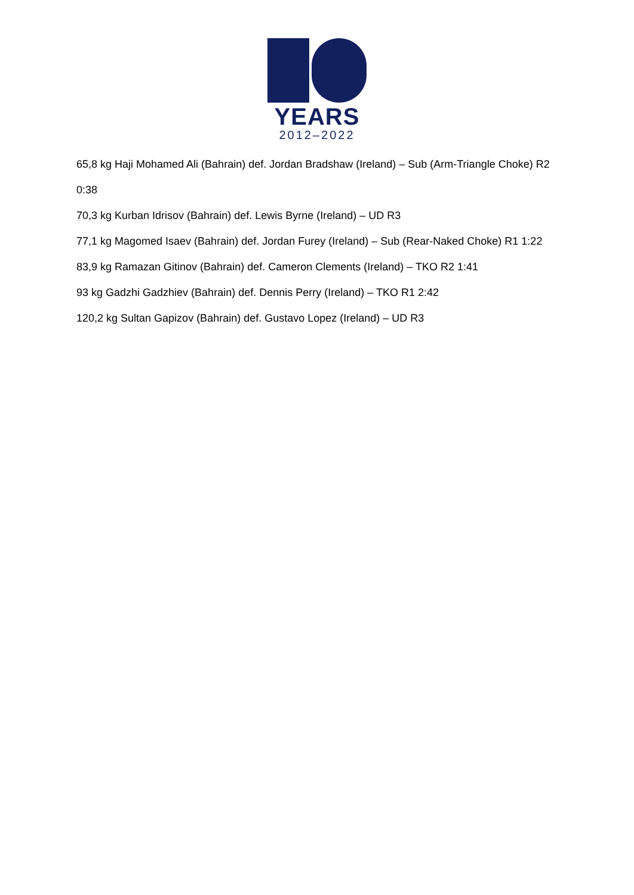YEARS
2012–2022
65,8 kg Haji Mohamed Ali (Bahrain) def. Jordan Bradshaw (Ireland) – Sub (Arm-Triangle Choke) R2 0:38
70,3 kg Kurban Idrisov (Bahrain) def. Lewis Byrne (Ireland) – UD R3
77,1 kg Magomed Isaev (Bahrain) def. Jordan Furey (Ireland) – Sub (Rear-Naked Choke) R1 1:22
83,9 kg Ramazan Gitinov (Bahrain) def. Cameron Clements (Ireland) – TKO R2 1:41
93 kg Gadzhi Gadzhiev (Bahrain) def. Dennis Perry (Ireland) – TKO R1 2:42
120,2 kg Sultan Gapizov (Bahrain) def. Gustavo Lopez (Ireland) – UD R3